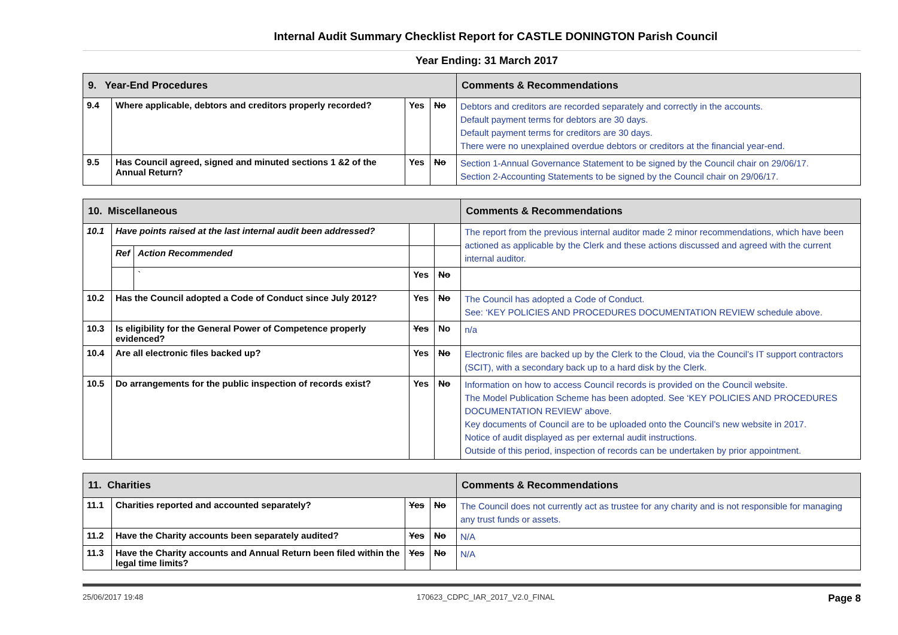Internal Audit Summary Checklist Report for CASTLE DONINGTON Parish Council
Year Ending: 31 March 2017
| 9. Year-End Procedures | | | | Comments & Recommendations |
| --- | --- | --- | --- | --- |
| 9.4 | Where applicable, debtors and creditors properly recorded? | Yes | No | Debtors and creditors are recorded separately and correctly in the accounts. Default payment terms for debtors are 30 days. Default payment terms for creditors are 30 days. There were no unexplained overdue debtors or creditors at the financial year-end. |
| 9.5 | Has Council agreed, signed and minuted sections 1 &2 of the Annual Return? | Yes | No | Section 1-Annual Governance Statement to be signed by the Council chair on 29/06/17. Section 2-Accounting Statements to be signed by the Council chair on 29/06/17. |
| 10. Miscellaneous | | | | | Comments & Recommendations |
| --- | --- | --- | --- | --- | --- |
| 10.1 | Have points raised at the last internal audit been addressed? | | | | The report from the previous internal auditor made 2 minor recommendations, which have been actioned as applicable by the Clerk and these actions discussed and agreed with the current internal auditor. |
| | Ref | Action Recommended | | | |
| | | ` | Yes | No | |
| 10.2 | Has the Council adopted a Code of Conduct since July 2012? | | Yes | No | The Council has adopted a Code of Conduct. See: ‘KEY POLICIES AND PROCEDURES DOCUMENTATION REVIEW schedule above. |
| 10.3 | Is eligibility for the General Power of Competence properly evidenced? | | Yes | No | n/a |
| 10.4 | Are all electronic files backed up? | | Yes | No | Electronic files are backed up by the Clerk to the Cloud, via the Council’s IT support contractors (SCIT), with a secondary back up to a hard disk by the Clerk. |
| 10.5 | Do arrangements for the public inspection of records exist? | | Yes | No | Information on how to access Council records is provided on the Council website. The Model Publication Scheme has been adopted. See ‘KEY POLICIES AND PROCEDURES DOCUMENTATION REVIEW’ above. Key documents of Council are to be uploaded onto the Council’s new website in 2017. Notice of audit displayed as per external audit instructions. Outside of this period, inspection of records can be undertaken by prior appointment. |
| 11. Charities | | | | Comments & Recommendations |
| --- | --- | --- | --- | --- |
| 11.1 | Charities reported and accounted separately? | Yes | No | The Council does not currently act as trustee for any charity and is not responsible for managing any trust funds or assets. |
| 11.2 | Have the Charity accounts been separately audited? | Yes | No | N/A |
| 11.3 | Have the Charity accounts and Annual Return been filed within the legal time limits? | Yes | No | N/A |
25/06/2017 19:48 170623_CDPC_IAR_2017_V2.0_FINAL Page 8